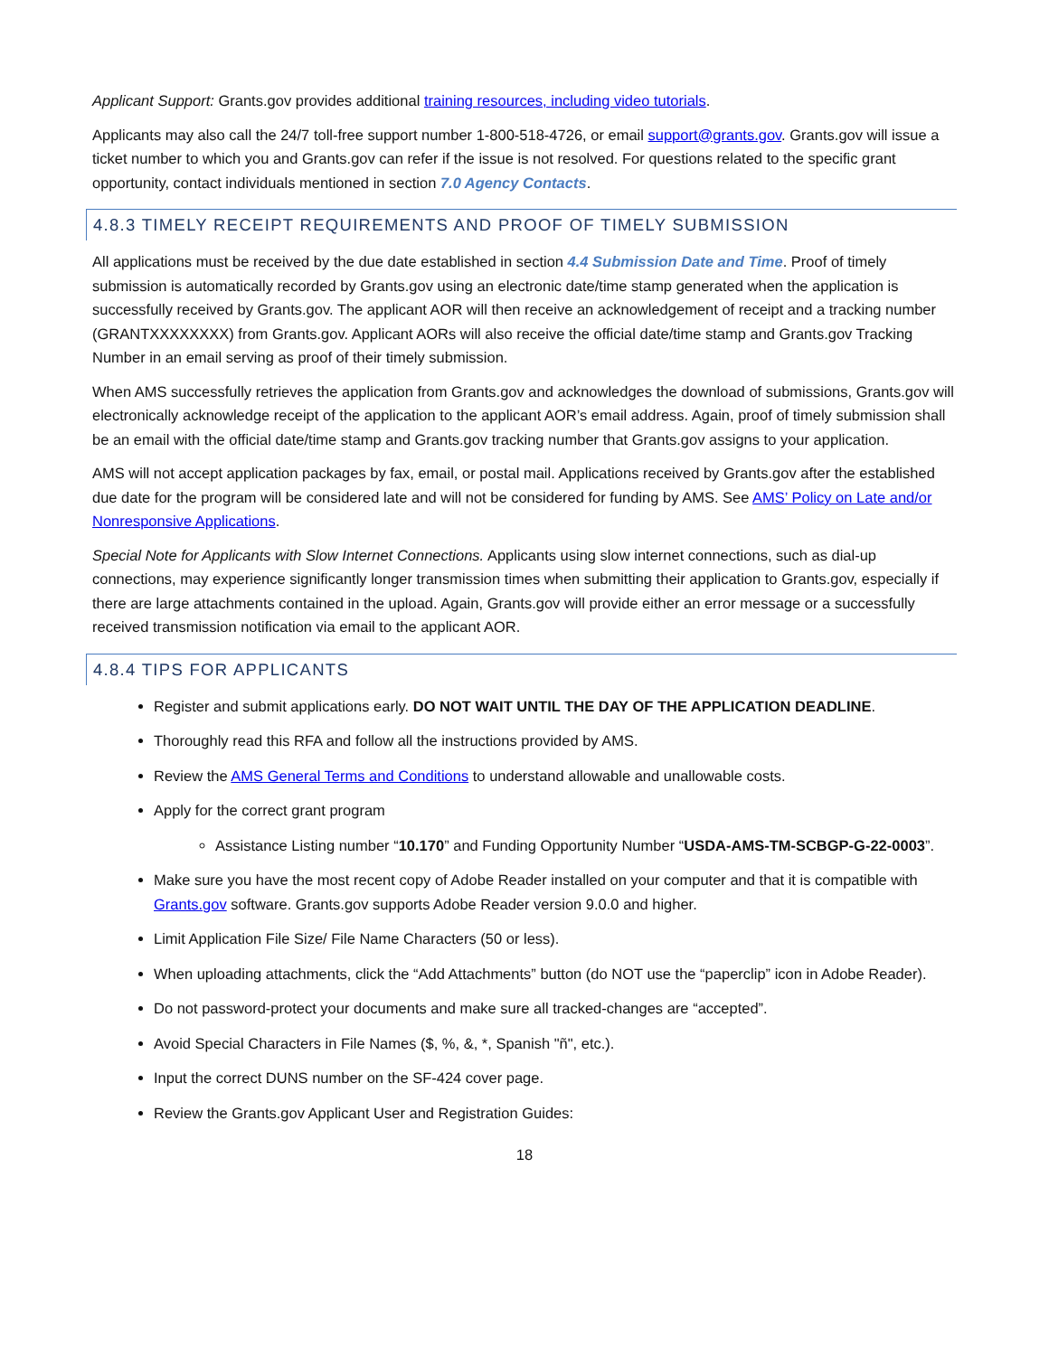Applicant Support: Grants.gov provides additional training resources, including video tutorials.
Applicants may also call the 24/7 toll-free support number 1-800-518-4726, or email support@grants.gov. Grants.gov will issue a ticket number to which you and Grants.gov can refer if the issue is not resolved. For questions related to the specific grant opportunity, contact individuals mentioned in section 7.0 Agency Contacts.
4.8.3 TIMELY RECEIPT REQUIREMENTS AND PROOF OF TIMELY SUBMISSION
All applications must be received by the due date established in section 4.4 Submission Date and Time. Proof of timely submission is automatically recorded by Grants.gov using an electronic date/time stamp generated when the application is successfully received by Grants.gov. The applicant AOR will then receive an acknowledgement of receipt and a tracking number (GRANTXXXXXXXX) from Grants.gov. Applicant AORs will also receive the official date/time stamp and Grants.gov Tracking Number in an email serving as proof of their timely submission.
When AMS successfully retrieves the application from Grants.gov and acknowledges the download of submissions, Grants.gov will electronically acknowledge receipt of the application to the applicant AOR’s email address. Again, proof of timely submission shall be an email with the official date/time stamp and Grants.gov tracking number that Grants.gov assigns to your application.
AMS will not accept application packages by fax, email, or postal mail. Applications received by Grants.gov after the established due date for the program will be considered late and will not be considered for funding by AMS. See AMS’ Policy on Late and/or Nonresponsive Applications.
Special Note for Applicants with Slow Internet Connections. Applicants using slow internet connections, such as dial-up connections, may experience significantly longer transmission times when submitting their application to Grants.gov, especially if there are large attachments contained in the upload. Again, Grants.gov will provide either an error message or a successfully received transmission notification via email to the applicant AOR.
4.8.4 TIPS FOR APPLICANTS
Register and submit applications early. DO NOT WAIT UNTIL THE DAY OF THE APPLICATION DEADLINE.
Thoroughly read this RFA and follow all the instructions provided by AMS.
Review the AMS General Terms and Conditions to understand allowable and unallowable costs.
Apply for the correct grant program
Assistance Listing number “10.170” and Funding Opportunity Number “USDA-AMS-TM-SCBGP-G-22-0003”.
Make sure you have the most recent copy of Adobe Reader installed on your computer and that it is compatible with Grants.gov software. Grants.gov supports Adobe Reader version 9.0.0 and higher.
Limit Application File Size/ File Name Characters (50 or less).
When uploading attachments, click the “Add Attachments” button (do NOT use the “paperclip” icon in Adobe Reader).
Do not password-protect your documents and make sure all tracked-changes are “accepted”.
Avoid Special Characters in File Names ($, %, &, *, Spanish "ñ", etc.).
Input the correct DUNS number on the SF-424 cover page.
Review the Grants.gov Applicant User and Registration Guides:
18